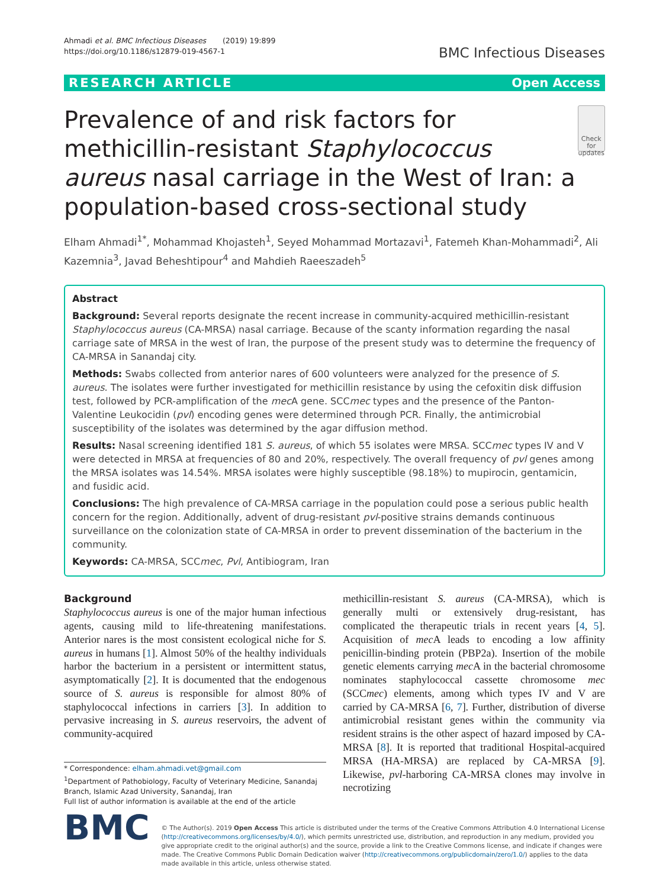Ahmadi et al. BMC Infectious Diseases (2019) 19:899
https://doi.org/10.1186/s12879-019-4567-1
BMC Infectious Diseases
RESEARCH ARTICLE Open Access
Prevalence of and risk factors for methicillin-resistant Staphylococcus aureus nasal carriage in the West of Iran: a population-based cross-sectional study
Check for updates
Elham Ahmadi<sup>1*</sup>, Mohammad Khojasteh<sup>1</sup>, Seyed Mohammad Mortazavi<sup>1</sup>, Fatemeh Khan-Mohammadi<sup>2</sup>, Ali Kazemnia<sup>3</sup>, Javad Beheshtipour<sup>4</sup> and Mahdieh Raeeszadeh<sup>5</sup>
Abstract
Background: Several reports designate the recent increase in community-acquired methicillin-resistant Staphylococcus aureus (CA-MRSA) nasal carriage. Because of the scanty information regarding the nasal carriage sate of MRSA in the west of Iran, the purpose of the present study was to determine the frequency of CA-MRSA in Sanandaj city.
Methods: Swabs collected from anterior nares of 600 volunteers were analyzed for the presence of S. aureus. The isolates were further investigated for methicillin resistance by using the cefoxitin disk diffusion test, followed by PCR-amplification of the mec A gene. SCCmec types and the presence of the Panton-Valentine Leukocidin (pvl) encoding genes were determined through PCR. Finally, the antimicrobial susceptibility of the isolates was determined by the agar diffusion method.
Results: Nasal screening identified 181 S. aureus, of which 55 isolates were MRSA. SCCmec types IV and V were detected in MRSA at frequencies of 80 and 20%, respectively. The overall frequency of pvl genes among the MRSA isolates was 14.54%. MRSA isolates were highly susceptible (98.18%) to mupirocin, gentamicin, and fusidic acid.
Conclusions: The high prevalence of CA-MRSA carriage in the population could pose a serious public health concern for the region. Additionally, advent of drug-resistant pvl-positive strains demands continuous surveillance on the colonization state of CA-MRSA in order to prevent dissemination of the bacterium in the community.
Keywords: CA-MRSA, SCCmec, Pvl, Antibiogram, Iran
Background
Staphylococcus aureus is one of the major human infectious agents, causing mild to life-threatening manifestations. Anterior nares is the most consistent ecological niche for S. aureus in humans [1]. Almost 50% of the healthy individuals harbor the bacterium in a persistent or intermittent status, asymptomatically [2]. It is documented that the endogenous source of S. aureus is responsible for almost 80% of staphylococcal infections in carriers [3]. In addition to pervasive increasing in S. aureus reservoirs, the advent of community-acquired
* Correspondence: elham.ahmadi.vet@gmail.com
<sup>1</sup> Department of Pathobiology, Faculty of Veterinary Medicine, Sanandaj Branch, Islamic Azad University, Sanandaj, Iran
Full list of author information is available at the end of the article
methicillin-resistant S. aureus (CA-MRSA), which is generally multi or extensively drug-resistant, has complicated the therapeutic trials in recent years [4, 5]. Acquisition of mec A leads to encoding a low affinity penicillin-binding protein (PBP2a). Insertion of the mobile genetic elements carrying mec A in the bacterial chromosome nominates staphylococcal cassette chromosome mec (SCCmec) elements, among which types IV and V are carried by CA-MRSA [6, 7]. Further, distribution of diverse antimicrobial resistant genes within the community via resident strains is the other aspect of hazard imposed by CA-MRSA [8]. It is reported that traditional Hospital-acquired MRSA (HA-MRSA) are replaced by CA-MRSA [9]. Likewise, pvl-harboring CA-MRSA clones may involve in necrotizing
BMC
© The Author(s). 2019 Open Access This article is distributed under the terms of the Creative Commons Attribution 4.0 International License (http://creativecommons.org/licenses/by/4.0/), which permits unrestricted use, distribution, and reproduction in any medium, provided you give appropriate credit to the original author(s) and the source, provide a link to the Creative Commons license, and indicate if changes were made. The Creative Commons Public Domain Dedication waiver (http://creativecommons.org/publicdomain/zero/1.0/) applies to the data made available in this article, unless otherwise stated.